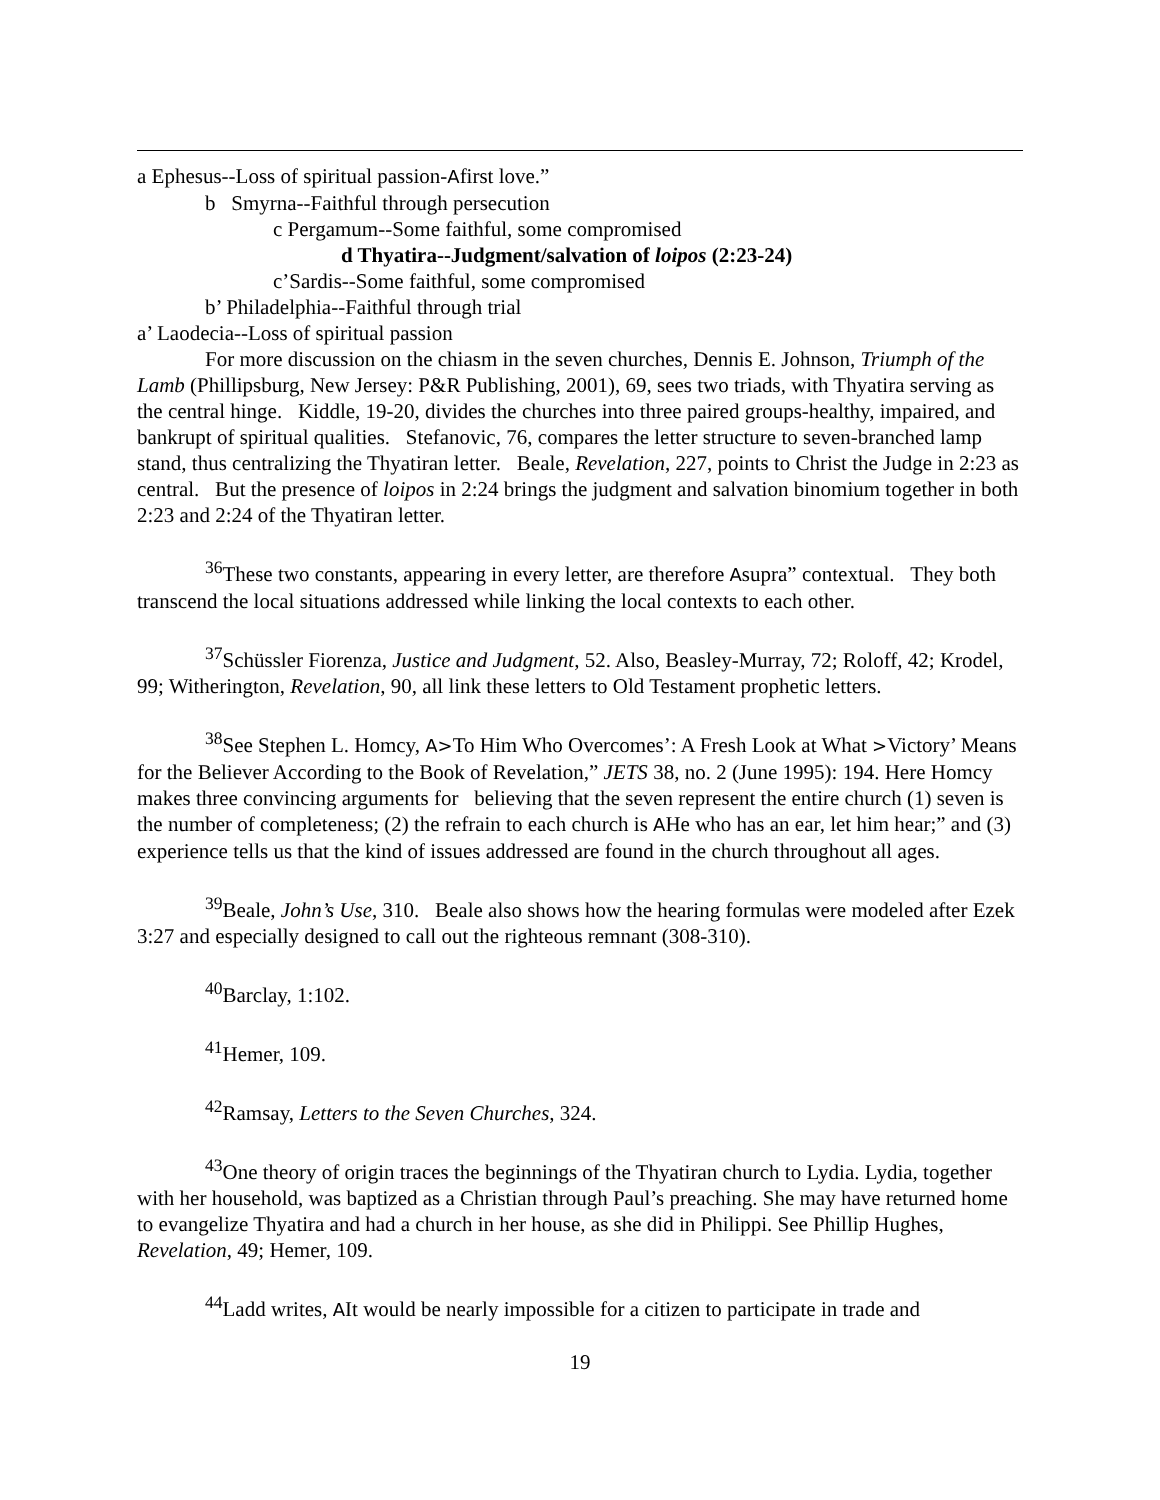a Ephesus--Loss of spiritual passion-Afirst love.”
b Smyrna--Faithful through persecution
c Pergamum--Some faithful, some compromised
d Thyatira--Judgment/salvation of loipos (2:23-24)
c’Sardis--Some faithful, some compromised
b’ Philadelphia--Faithful through trial
a’ Laodecia--Loss of spiritual passion
For more discussion on the chiasm in the seven churches, Dennis E. Johnson, Triumph of the Lamb (Phillipsburg, New Jersey: P&R Publishing, 2001), 69, sees two triads, with Thyatira serving as the central hinge. Kiddle, 19-20, divides the churches into three paired groups-healthy, impaired, and bankrupt of spiritual qualities. Stefanovic, 76, compares the letter structure to seven-branched lamp stand, thus centralizing the Thyatiran letter. Beale, Revelation, 227, points to Christ the Judge in 2:23 as central. But the presence of loipos in 2:24 brings the judgment and salvation binomium together in both 2:23 and 2:24 of the Thyatiran letter.
<sup>36</sup> These two constants, appearing in every letter, are therefore Asupra” contextual. They both transcend the local situations addressed while linking the local contexts to each other.
<sup>37</sup> Schüssler Fiorenza, Justice and Judgment, 52. Also, Beasley-Murray, 72; Roloff, 42; Krodel, 99; Witherington, Revelation, 90, all link these letters to Old Testament prophetic letters.
<sup>38</sup> See Stephen L. Homcy, A>To Him Who Overcomes’: A Fresh Look at What >Victory’ Means for the Believer According to the Book of Revelation,” JETS 38, no. 2 (June 1995): 194. Here Homcy makes three convincing arguments for believing that the seven represent the entire church (1) seven is the number of completeness; (2) the refrain to each church is AHe who has an ear, let him hear;” and (3) experience tells us that the kind of issues addressed are found in the church throughout all ages.
<sup>39</sup> Beale, John’s Use, 310. Beale also shows how the hearing formulas were modeled after Ezek 3:27 and especially designed to call out the righteous remnant (308-310).
<sup>40</sup> Barclay, 1:102.
<sup>41</sup> Hemer, 109.
<sup>42</sup> Ramsay, Letters to the Seven Churches, 324.
<sup>43</sup> One theory of origin traces the beginnings of the Thyatiran church to Lydia. Lydia, together with her household, was baptized as a Christian through Paul’s preaching. She may have returned home to evangelize Thyatira and had a church in her house, as she did in Philippi. See Phillip Hughes, Revelation, 49; Hemer, 109.
<sup>44</sup> Ladd writes, AIt would be nearly impossible for a citizen to participate in trade and
19